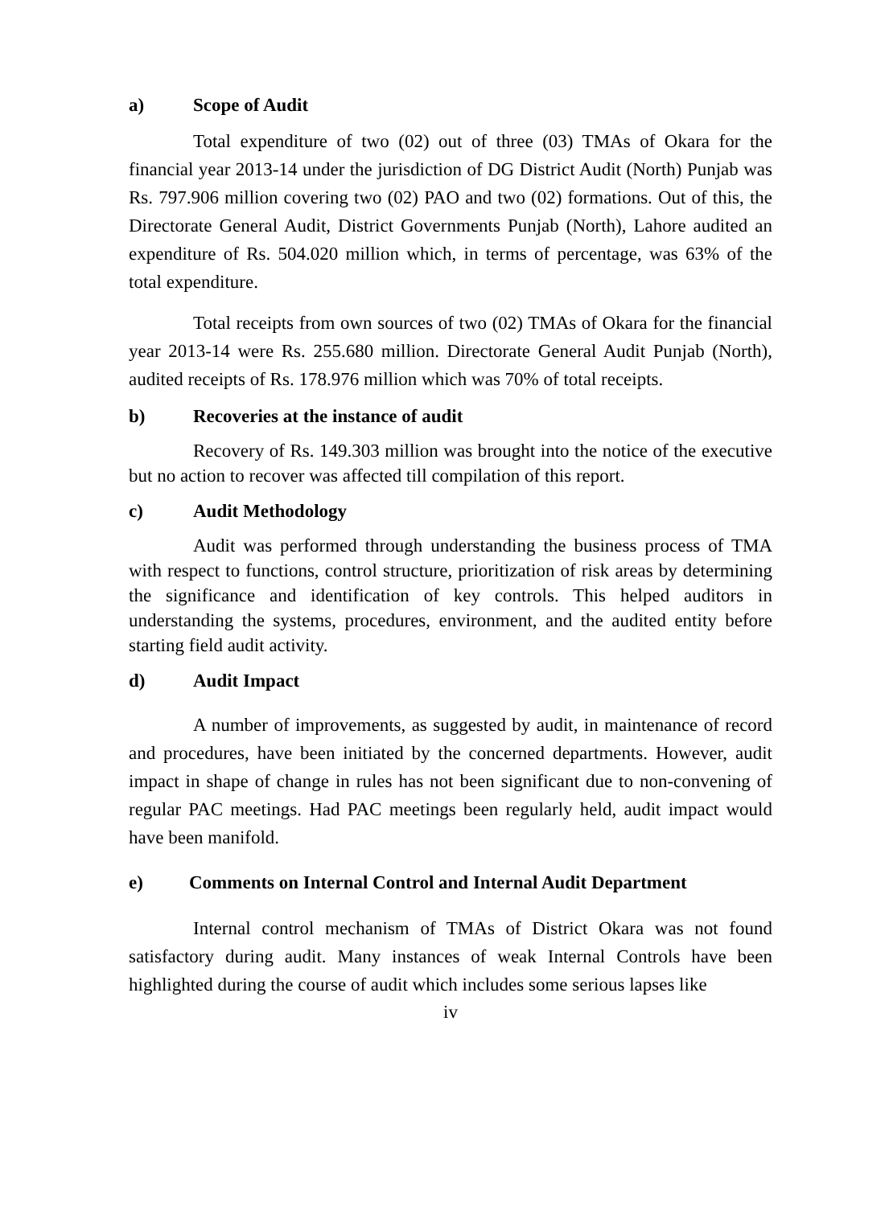a) Scope of Audit
Total expenditure of two (02) out of three (03) TMAs of Okara for the financial year 2013-14 under the jurisdiction of DG District Audit (North) Punjab was Rs. 797.906 million covering two (02) PAO and two (02) formations. Out of this, the Directorate General Audit, District Governments Punjab (North), Lahore audited an expenditure of Rs. 504.020 million which, in terms of percentage, was 63% of the total expenditure.
Total receipts from own sources of two (02) TMAs of Okara for the financial year 2013-14 were Rs. 255.680 million. Directorate General Audit Punjab (North), audited receipts of Rs. 178.976 million which was 70% of total receipts.
b) Recoveries at the instance of audit
Recovery of Rs. 149.303 million was brought into the notice of the executive but no action to recover was affected till compilation of this report.
c) Audit Methodology
Audit was performed through understanding the business process of TMA with respect to functions, control structure, prioritization of risk areas by determining the significance and identification of key controls. This helped auditors in understanding the systems, procedures, environment, and the audited entity before starting field audit activity.
d) Audit Impact
A number of improvements, as suggested by audit, in maintenance of record and procedures, have been initiated by the concerned departments. However, audit impact in shape of change in rules has not been significant due to non-convening of regular PAC meetings. Had PAC meetings been regularly held, audit impact would have been manifold.
e) Comments on Internal Control and Internal Audit Department
Internal control mechanism of TMAs of District Okara was not found satisfactory during audit. Many instances of weak Internal Controls have been highlighted during the course of audit which includes some serious lapses like
iv